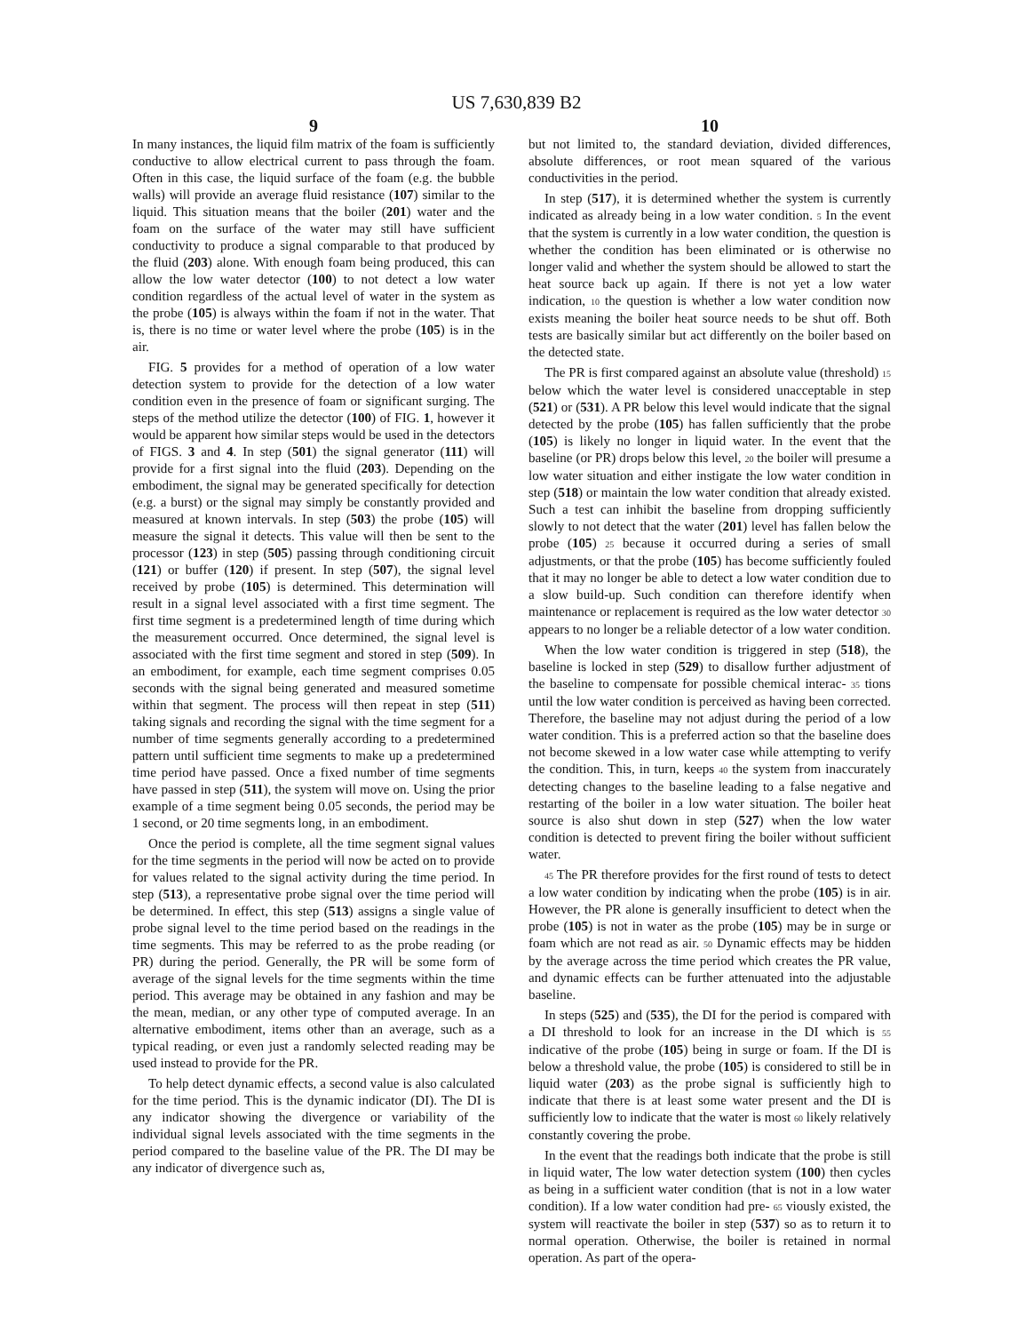US 7,630,839 B2
9
In many instances, the liquid film matrix of the foam is sufficiently conductive to allow electrical current to pass through the foam. Often in this case, the liquid surface of the foam (e.g. the bubble walls) will provide an average fluid resistance (107) similar to the liquid. This situation means that the boiler (201) water and the foam on the surface of the water may still have sufficient conductivity to produce a signal comparable to that produced by the fluid (203) alone. With enough foam being produced, this can allow the low water detector (100) to not detect a low water condition regardless of the actual level of water in the system as the probe (105) is always within the foam if not in the water. That is, there is no time or water level where the probe (105) is in the air.
FIG. 5 provides for a method of operation of a low water detection system to provide for the detection of a low water condition even in the presence of foam or significant surging. The steps of the method utilize the detector (100) of FIG. 1, however it would be apparent how similar steps would be used in the detectors of FIGS. 3 and 4. In step (501) the signal generator (111) will provide for a first signal into the fluid (203). Depending on the embodiment, the signal may be generated specifically for detection (e.g. a burst) or the signal may simply be constantly provided and measured at known intervals. In step (503) the probe (105) will measure the signal it detects. This value will then be sent to the processor (123) in step (505) passing through conditioning circuit (121) or buffer (120) if present. In step (507), the signal level received by probe (105) is determined. This determination will result in a signal level associated with a first time segment. The first time segment is a predetermined length of time during which the measurement occurred. Once determined, the signal level is associated with the first time segment and stored in step (509). In an embodiment, for example, each time segment comprises 0.05 seconds with the signal being generated and measured sometime within that segment. The process will then repeat in step (511) taking signals and recording the signal with the time segment for a number of time segments generally according to a predetermined pattern until sufficient time segments to make up a predetermined time period have passed. Once a fixed number of time segments have passed in step (511), the system will move on. Using the prior example of a time segment being 0.05 seconds, the period may be 1 second, or 20 time segments long, in an embodiment.
Once the period is complete, all the time segment signal values for the time segments in the period will now be acted on to provide for values related to the signal activity during the time period. In step (513), a representative probe signal over the time period will be determined. In effect, this step (513) assigns a single value of probe signal level to the time period based on the readings in the time segments. This may be referred to as the probe reading (or PR) during the period. Generally, the PR will be some form of average of the signal levels for the time segments within the time period. This average may be obtained in any fashion and may be the mean, median, or any other type of computed average. In an alternative embodiment, items other than an average, such as a typical reading, or even just a randomly selected reading may be used instead to provide for the PR.
To help detect dynamic effects, a second value is also calculated for the time period. This is the dynamic indicator (DI). The DI is any indicator showing the divergence or variability of the individual signal levels associated with the time segments in the period compared to the baseline value of the PR. The DI may be any indicator of divergence such as,
10
but not limited to, the standard deviation, divided differences, absolute differences, or root mean squared of the various conductivities in the period.
In step (517), it is determined whether the system is currently indicated as already being in a low water condition. 5 In the event that the system is currently in a low water condition, the question is whether the condition has been eliminated or is otherwise no longer valid and whether the system should be allowed to start the heat source back up again. If there is not yet a low water indication, 10 the question is whether a low water condition now exists meaning the boiler heat source needs to be shut off. Both tests are basically similar but act differently on the boiler based on the detected state.
The PR is first compared against an absolute value (threshold) 15 below which the water level is considered unacceptable in step (521) or (531). A PR below this level would indicate that the signal detected by the probe (105) has fallen sufficiently that the probe (105) is likely no longer in liquid water. In the event that the baseline (or PR) drops below this level, 20 the boiler will presume a low water situation and either instigate the low water condition in step (518) or maintain the low water condition that already existed. Such a test can inhibit the baseline from dropping sufficiently slowly to not detect that the water (201) level has fallen below the probe (105) 25 because it occurred during a series of small adjustments, or that the probe (105) has become sufficiently fouled that it may no longer be able to detect a low water condition due to a slow build-up. Such condition can therefore identify when maintenance or replacement is required as the low water detector 30 appears to no longer be a reliable detector of a low water condition.
When the low water condition is triggered in step (518), the baseline is locked in step (529) to disallow further adjustment of the baseline to compensate for possible chemical interac- 35 tions until the low water condition is perceived as having been corrected. Therefore, the baseline may not adjust during the period of a low water condition. This is a preferred action so that the baseline does not become skewed in a low water case while attempting to verify the condition. This, in turn, keeps 40 the system from inaccurately detecting changes to the baseline leading to a false negative and restarting of the boiler in a low water situation. The boiler heat source is also shut down in step (527) when the low water condition is detected to prevent firing the boiler without sufficient water.
45 The PR therefore provides for the first round of tests to detect a low water condition by indicating when the probe (105) is in air. However, the PR alone is generally insufficient to detect when the probe (105) is not in water as the probe (105) may be in surge or foam which are not read as air. 50 Dynamic effects may be hidden by the average across the time period which creates the PR value, and dynamic effects can be further attenuated into the adjustable baseline.
In steps (525) and (535), the DI for the period is compared with a DI threshold to look for an increase in the DI which is 55 indicative of the probe (105) being in surge or foam. If the DI is below a threshold value, the probe (105) is considered to still be in liquid water (203) as the probe signal is sufficiently high to indicate that there is at least some water present and the DI is sufficiently low to indicate that the water is most 60 likely relatively constantly covering the probe.
In the event that the readings both indicate that the probe is still in liquid water, The low water detection system (100) then cycles as being in a sufficient water condition (that is not in a low water condition). If a low water condition had pre- 65 viously existed, the system will reactivate the boiler in step (537) so as to return it to normal operation. Otherwise, the boiler is retained in normal operation. As part of the opera-